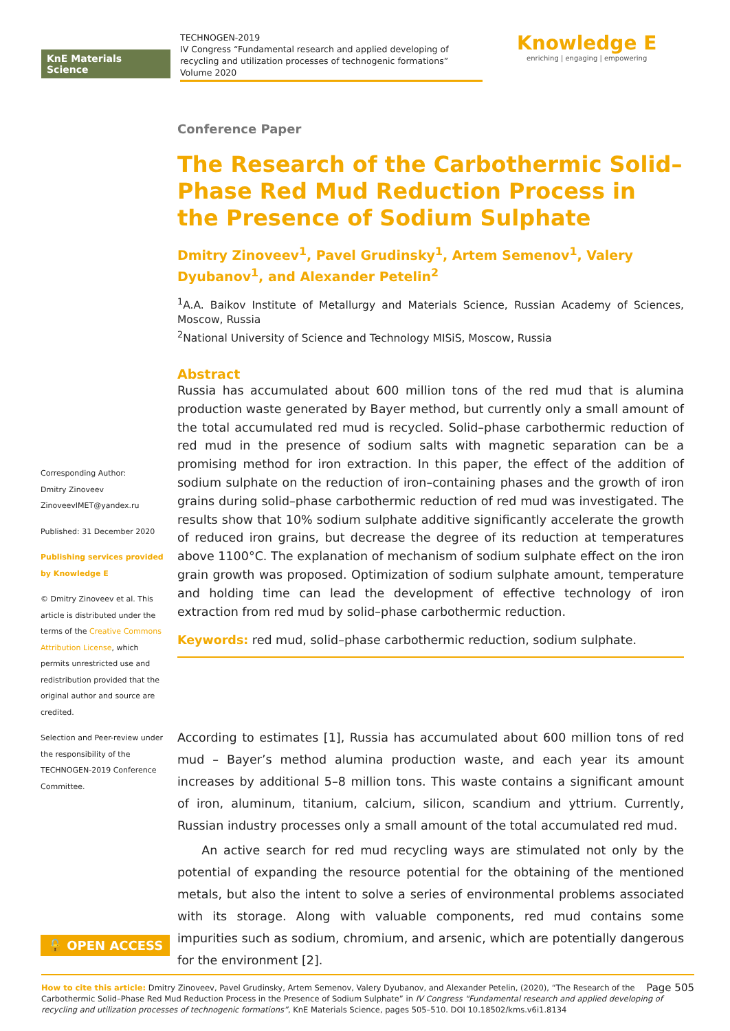KnE Materials Science
TECHNOGEN-2019
IV Congress “Fundamental research and applied developing of recycling and utilization processes of technogenic formations”
Volume 2020
Knowledge E
enriching | engaging | empowering
Corresponding Author:
Dmitry Zinoveev
ZinoveevIMET@yandex.ru
Published: 31 December 2020
Publishing services provided by Knowledge E
© Dmitry Zinoveev et al. This article is distributed under the terms of the Creative Commons Attribution License, which permits unrestricted use and redistribution provided that the original author and source are credited.
Selection and Peer-review under the responsibility of the TECHNOGEN-2019 Conference Committee.
Conference Paper
The Research of the Carbothermic Solid–Phase Red Mud Reduction Process in the Presence of Sodium Sulphate
Dmitry Zinoveev<sup>1</sup>, Pavel Grudinsky<sup>1</sup>, Artem Semenov<sup>1</sup>, Valery Dyubanov<sup>1</sup>, and Alexander Petelin<sup>2</sup>
<sup>1</sup> A.A. Baikov Institute of Metallurgy and Materials Science, Russian Academy of Sciences, Moscow, Russia
<sup>2</sup> National University of Science and Technology MISiS, Moscow, Russia
Abstract
Russia has accumulated about 600 million tons of the red mud that is alumina production waste generated by Bayer method, but currently only a small amount of the total accumulated red mud is recycled. Solid–phase carbothermic reduction of red mud in the presence of sodium salts with magnetic separation can be a promising method for iron extraction. In this paper, the effect of the addition of sodium sulphate on the reduction of iron–containing phases and the growth of iron grains during solid–phase carbothermic reduction of red mud was investigated. The results show that 10% sodium sulphate additive significantly accelerate the growth of reduced iron grains, but decrease the degree of its reduction at temperatures above 1100°C. The explanation of mechanism of sodium sulphate effect on the iron grain growth was proposed. Optimization of sodium sulphate amount, temperature and holding time can lead the development of effective technology of iron extraction from red mud by solid–phase carbothermic reduction.
Keywords: red mud, solid–phase carbothermic reduction, sodium sulphate.
According to estimates [1], Russia has accumulated about 600 million tons of red mud – Bayer’s method alumina production waste, and each year its amount increases by additional 5–8 million tons. This waste contains a significant amount of iron, aluminum, titanium, calcium, silicon, scandium and yttrium. Currently, Russian industry processes only a small amount of the total accumulated red mud.
An active search for red mud recycling ways are stimulated not only by the potential of expanding the resource potential for the obtaining of the mentioned metals, but also the intent to solve a series of environmental problems associated with its storage. Along with valuable components, red mud contains some impurities such as sodium, chromium, and arsenic, which are potentially dangerous for the environment [2].
🔓 OPEN ACCESS
Page 505 How to cite this article: Dmitry Zinoveev, Pavel Grudinsky, Artem Semenov, Valery Dyubanov, and Alexander Petelin, (2020), “The Research of the Carbothermic Solid–Phase Red Mud Reduction Process in the Presence of Sodium Sulphate” in IV Congress “Fundamental research and applied developing of recycling and utilization processes of technogenic formations”, KnE Materials Science, pages 505–510. DOI 10.18502/kms.v6i1.8134